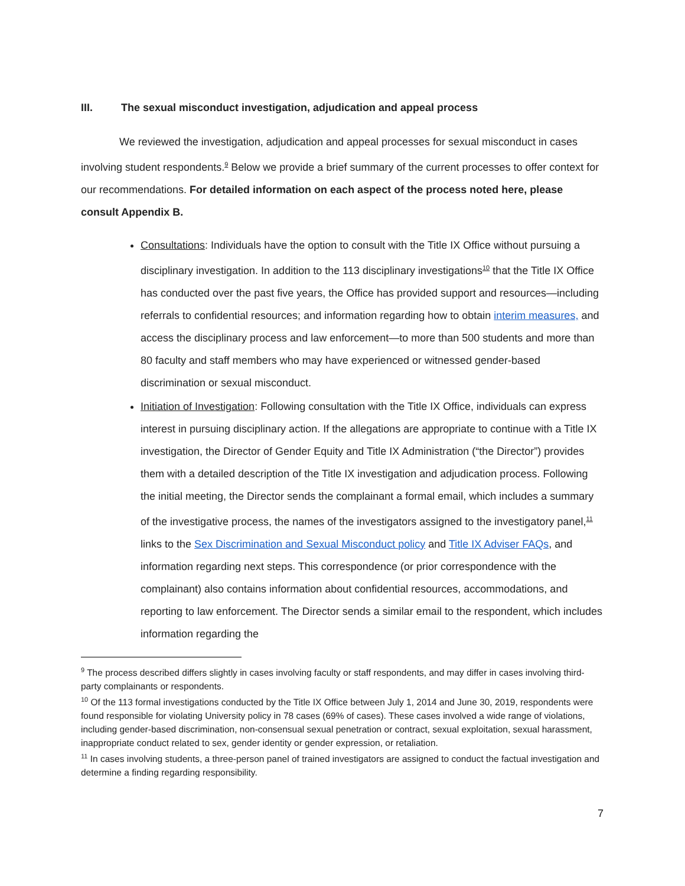III. The sexual misconduct investigation, adjudication and appeal process
We reviewed the investigation, adjudication and appeal processes for sexual misconduct in cases involving student respondents.<sup>9</sup> Below we provide a brief summary of the current processes to offer context for our recommendations. For detailed information on each aspect of the process noted here, please consult Appendix B.
Consultations: Individuals have the option to consult with the Title IX Office without pursuing a disciplinary investigation. In addition to the 113 disciplinary investigations<sup>10</sup> that the Title IX Office has conducted over the past five years, the Office has provided support and resources—including referrals to confidential resources; and information regarding how to obtain interim measures, and access the disciplinary process and law enforcement—to more than 500 students and more than 80 faculty and staff members who may have experienced or witnessed gender-based discrimination or sexual misconduct.
Initiation of Investigation: Following consultation with the Title IX Office, individuals can express interest in pursuing disciplinary action. If the allegations are appropriate to continue with a Title IX investigation, the Director of Gender Equity and Title IX Administration (“the Director”) provides them with a detailed description of the Title IX investigation and adjudication process. Following the initial meeting, the Director sends the complainant a formal email, which includes a summary of the investigative process, the names of the investigators assigned to the investigatory panel,<sup>11</sup> links to the Sex Discrimination and Sexual Misconduct policy and Title IX Adviser FAQs, and information regarding next steps. This correspondence (or prior correspondence with the complainant) also contains information about confidential resources, accommodations, and reporting to law enforcement. The Director sends a similar email to the respondent, which includes information regarding the
<sup>9</sup> The process described differs slightly in cases involving faculty or staff respondents, and may differ in cases involving third-party complainants or respondents.
<sup>10</sup> Of the 113 formal investigations conducted by the Title IX Office between July 1, 2014 and June 30, 2019, respondents were found responsible for violating University policy in 78 cases (69% of cases). These cases involved a wide range of violations, including gender-based discrimination, non-consensual sexual penetration or contract, sexual exploitation, sexual harassment, inappropriate conduct related to sex, gender identity or gender expression, or retaliation.
<sup>11</sup> In cases involving students, a three-person panel of trained investigators are assigned to conduct the factual investigation and determine a finding regarding responsibility.
7